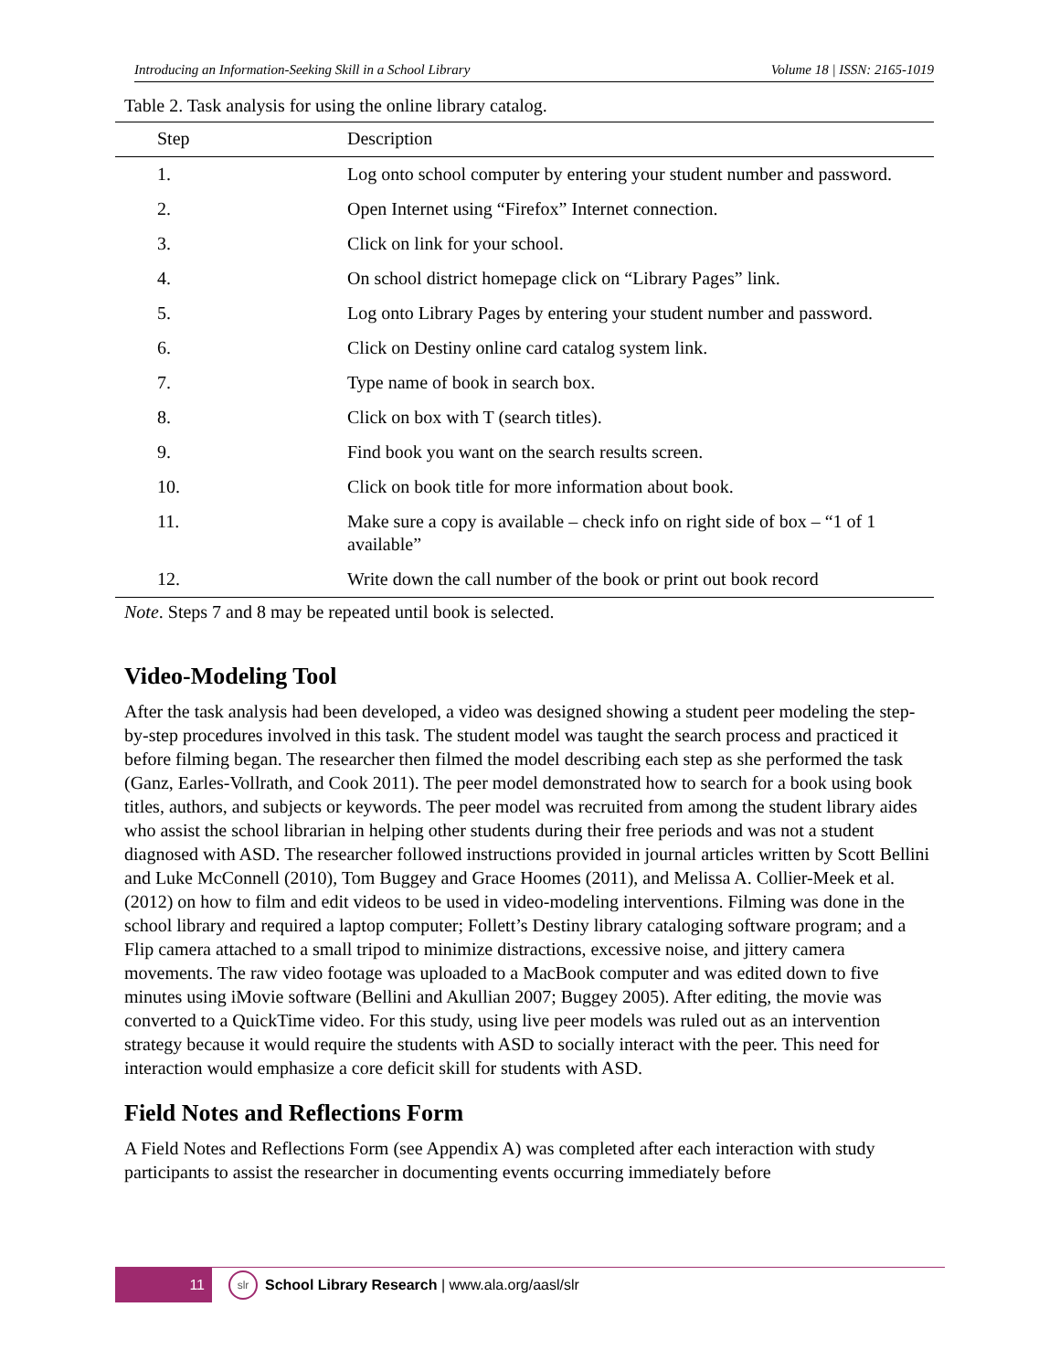Introducing an Information-Seeking Skill in a School Library Volume 18 | ISSN: 2165-1019
Table 2. Task analysis for using the online library catalog.
| Step | Description |
| --- | --- |
| 1. | Log onto school computer by entering your student number and password. |
| 2. | Open Internet using “Firefox” Internet connection. |
| 3. | Click on link for your school. |
| 4. | On school district homepage click on “Library Pages” link. |
| 5. | Log onto Library Pages by entering your student number and password. |
| 6. | Click on Destiny online card catalog system link. |
| 7. | Type name of book in search box. |
| 8. | Click on box with T (search titles). |
| 9. | Find book you want on the search results screen. |
| 10. | Click on book title for more information about book. |
| 11. | Make sure a copy is available – check info on right side of box – “1 of 1 available” |
| 12. | Write down the call number of the book or print out book record |
Note. Steps 7 and 8 may be repeated until book is selected.
Video-Modeling Tool
After the task analysis had been developed, a video was designed showing a student peer modeling the step-by-step procedures involved in this task. The student model was taught the search process and practiced it before filming began. The researcher then filmed the model describing each step as she performed the task (Ganz, Earles-Vollrath, and Cook 2011). The peer model demonstrated how to search for a book using book titles, authors, and subjects or keywords. The peer model was recruited from among the student library aides who assist the school librarian in helping other students during their free periods and was not a student diagnosed with ASD. The researcher followed instructions provided in journal articles written by Scott Bellini and Luke McConnell (2010), Tom Buggey and Grace Hoomes (2011), and Melissa A. Collier-Meek et al. (2012) on how to film and edit videos to be used in video-modeling interventions. Filming was done in the school library and required a laptop computer; Follett’s Destiny library cataloging software program; and a Flip camera attached to a small tripod to minimize distractions, excessive noise, and jittery camera movements. The raw video footage was uploaded to a MacBook computer and was edited down to five minutes using iMovie software (Bellini and Akullian 2007; Buggey 2005). After editing, the movie was converted to a QuickTime video. For this study, using live peer models was ruled out as an intervention strategy because it would require the students with ASD to socially interact with the peer. This need for interaction would emphasize a core deficit skill for students with ASD.
Field Notes and Reflections Form
A Field Notes and Reflections Form (see Appendix A) was completed after each interaction with study participants to assist the researcher in documenting events occurring immediately before
11
slr
School Library Research | www.ala.org/aasl/slr